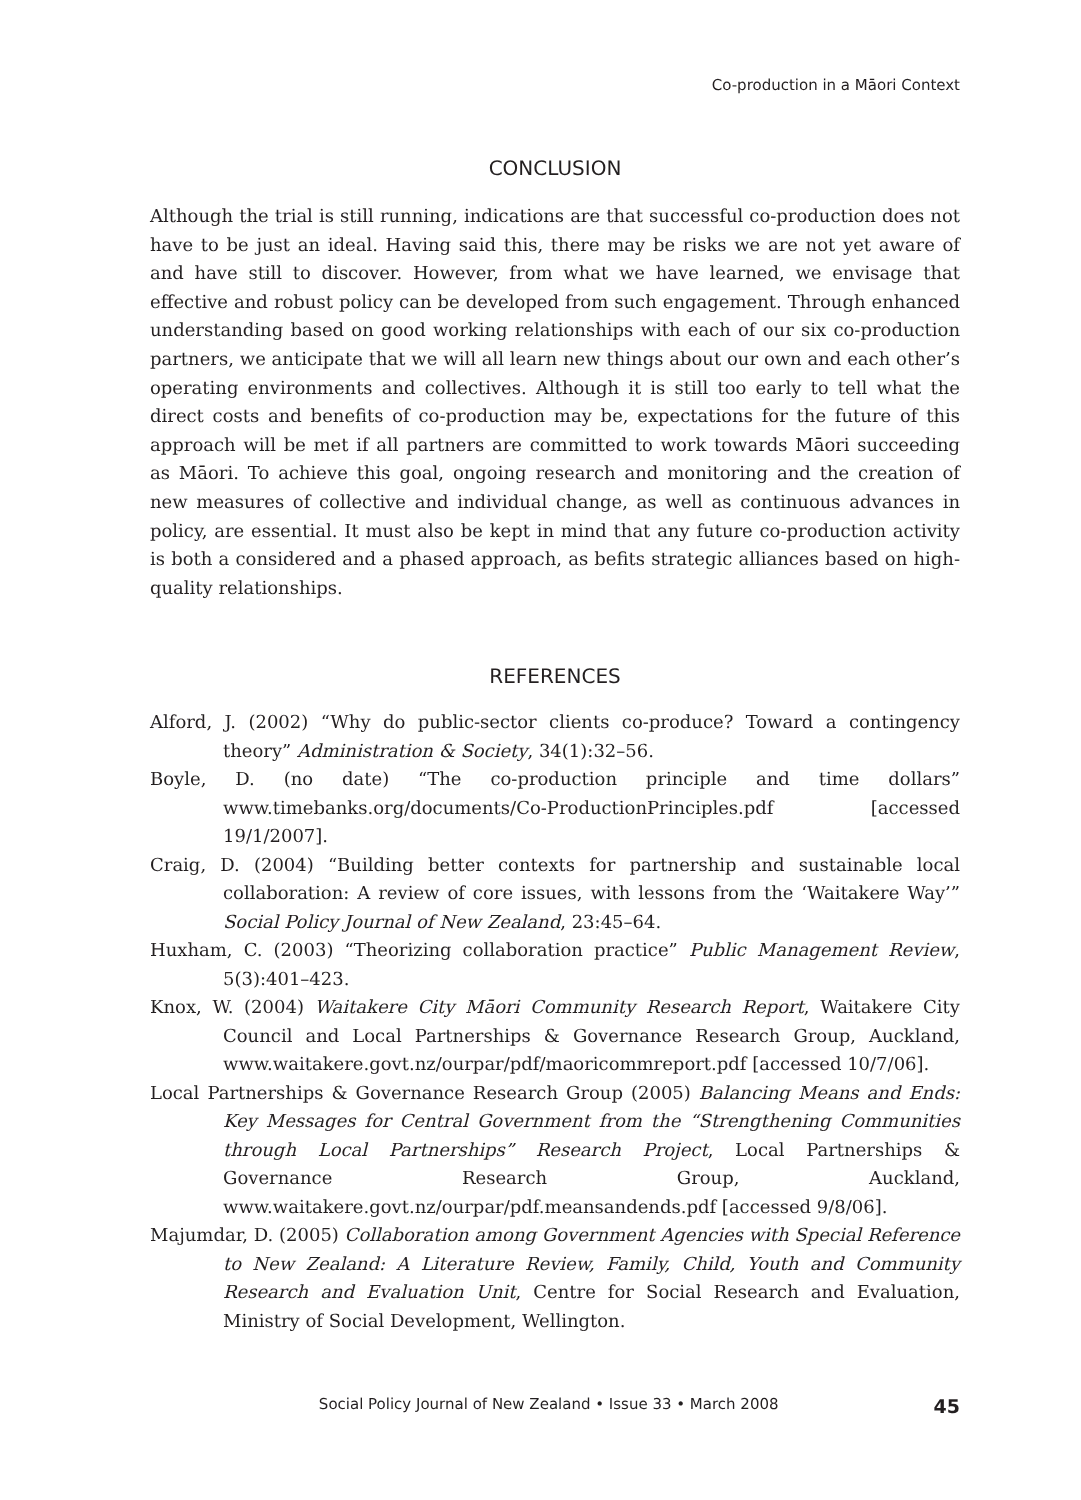Co-production in a Māori Context
CONCLUSION
Although the trial is still running, indications are that successful co-production does not have to be just an ideal. Having said this, there may be risks we are not yet aware of and have still to discover. However, from what we have learned, we envisage that effective and robust policy can be developed from such engagement. Through enhanced understanding based on good working relationships with each of our six co-production partners, we anticipate that we will all learn new things about our own and each other’s operating environments and collectives. Although it is still too early to tell what the direct costs and benefits of co-production may be, expectations for the future of this approach will be met if all partners are committed to work towards Māori succeeding as Māori. To achieve this goal, ongoing research and monitoring and the creation of new measures of collective and individual change, as well as continuous advances in policy, are essential. It must also be kept in mind that any future co-production activity is both a considered and a phased approach, as befits strategic alliances based on high-quality relationships.
REFERENCES
Alford, J. (2002) “Why do public-sector clients co-produce? Toward a contingency theory” Administration & Society, 34(1):32–56.
Boyle, D. (no date) “The co-production principle and time dollars” www.timebanks.org/documents/Co-ProductionPrinciples.pdf [accessed 19/1/2007].
Craig, D. (2004) “Building better contexts for partnership and sustainable local collaboration: A review of core issues, with lessons from the ‘Waitakere Way’” Social Policy Journal of New Zealand, 23:45–64.
Huxham, C. (2003) “Theorizing collaboration practice” Public Management Review, 5(3):401–423.
Knox, W. (2004) Waitakere City Māori Community Research Report, Waitakere City Council and Local Partnerships & Governance Research Group, Auckland, www.waitakere.govt.nz/ourpar/pdf/maoricommreport.pdf [accessed 10/7/06].
Local Partnerships & Governance Research Group (2005) Balancing Means and Ends: Key Messages for Central Government from the “Strengthening Communities through Local Partnerships” Research Project, Local Partnerships & Governance Research Group, Auckland, www.waitakere.govt.nz/ourpar/pdf.meansandends.pdf [accessed 9/8/06].
Majumdar, D. (2005) Collaboration among Government Agencies with Special Reference to New Zealand: A Literature Review, Family, Child, Youth and Community Research and Evaluation Unit, Centre for Social Research and Evaluation, Ministry of Social Development, Wellington.
Social Policy Journal of New Zealand • Issue 33 • March 2008 45